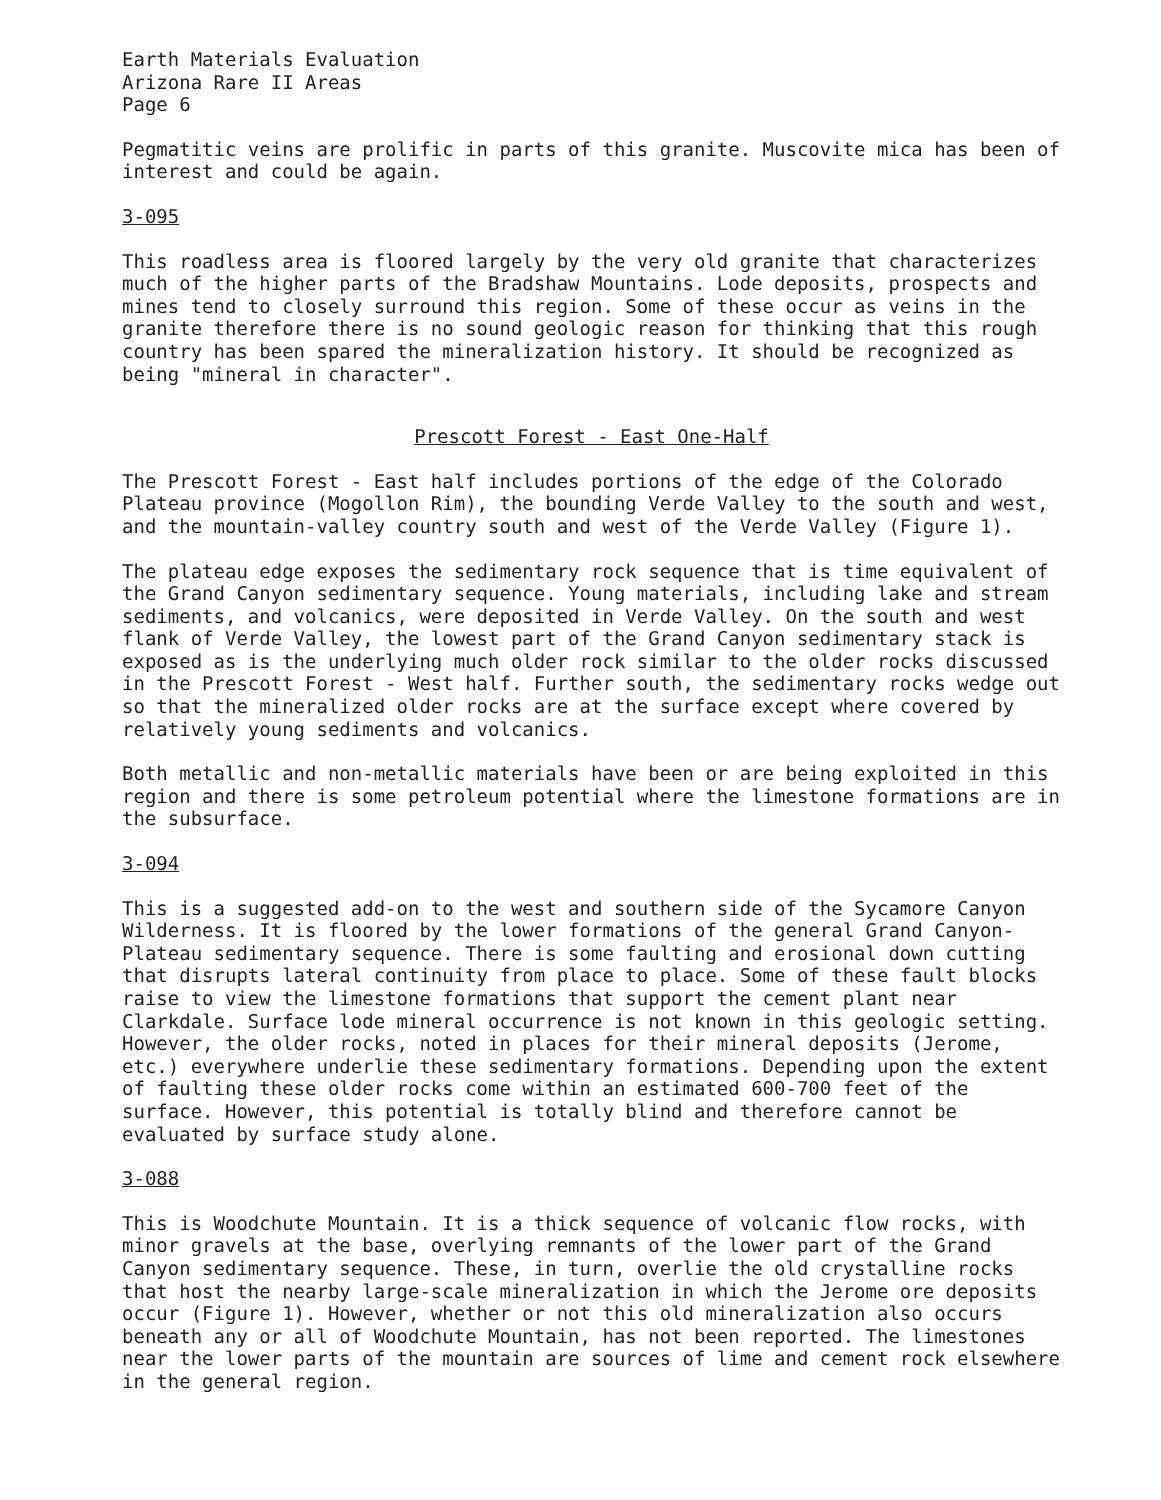Earth Materials Evaluation
Arizona Rare II Areas
Page 6
Pegmatitic veins are prolific in parts of this granite. Muscovite mica has been of interest and could be again.
3-095
This roadless area is floored largely by the very old granite that characterizes much of the higher parts of the Bradshaw Mountains. Lode deposits, prospects and mines tend to closely surround this region. Some of these occur as veins in the granite therefore there is no sound geologic reason for thinking that this rough country has been spared the mineralization history. It should be recognized as being "mineral in character".
Prescott Forest - East One-Half
The Prescott Forest - East half includes portions of the edge of the Colorado Plateau province (Mogollon Rim), the bounding Verde Valley to the south and west, and the mountain-valley country south and west of the Verde Valley (Figure 1).
The plateau edge exposes the sedimentary rock sequence that is time equivalent of the Grand Canyon sedimentary sequence. Young materials, including lake and stream sediments, and volcanics, were deposited in Verde Valley. On the south and west flank of Verde Valley, the lowest part of the Grand Canyon sedimentary stack is exposed as is the underlying much older rock similar to the older rocks discussed in the Prescott Forest - West half. Further south, the sedimentary rocks wedge out so that the mineralized older rocks are at the surface except where covered by relatively young sediments and volcanics.
Both metallic and non-metallic materials have been or are being exploited in this region and there is some petroleum potential where the limestone formations are in the subsurface.
3-094
This is a suggested add-on to the west and southern side of the Sycamore Canyon Wilderness. It is floored by the lower formations of the general Grand Canyon-Plateau sedimentary sequence. There is some faulting and erosional down cutting that disrupts lateral continuity from place to place. Some of these fault blocks raise to view the limestone formations that support the cement plant near Clarkdale. Surface lode mineral occurrence is not known in this geologic setting. However, the older rocks, noted in places for their mineral deposits (Jerome, etc.) everywhere underlie these sedimentary formations. Depending upon the extent of faulting these older rocks come within an estimated 600-700 feet of the surface. However, this potential is totally blind and therefore cannot be evaluated by surface study alone.
3-088
This is Woodchute Mountain. It is a thick sequence of volcanic flow rocks, with minor gravels at the base, overlying remnants of the lower part of the Grand Canyon sedimentary sequence. These, in turn, overlie the old crystalline rocks that host the nearby large-scale mineralization in which the Jerome ore deposits occur (Figure 1). However, whether or not this old mineralization also occurs beneath any or all of Woodchute Mountain, has not been reported. The limestones near the lower parts of the mountain are sources of lime and cement rock elsewhere in the general region.